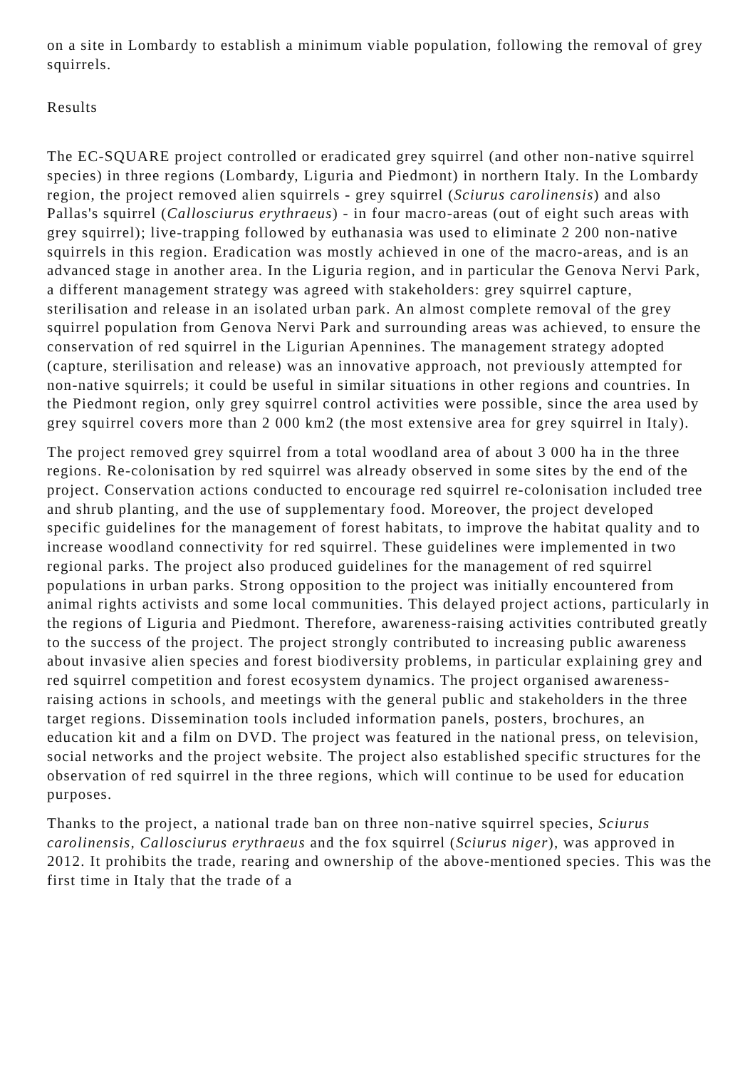on a site in Lombardy to establish a minimum viable population, following the removal of grey squirrels.
Results
The EC-SQUARE project controlled or eradicated grey squirrel (and other non-native squirrel species) in three regions (Lombardy, Liguria and Piedmont) in northern Italy. In the Lombardy region, the project removed alien squirrels - grey squirrel (Sciurus carolinensis) and also Pallas's squirrel (Callosciurus erythraeus) - in four macro-areas (out of eight such areas with grey squirrel); live-trapping followed by euthanasia was used to eliminate 2 200 non-native squirrels in this region. Eradication was mostly achieved in one of the macro-areas, and is an advanced stage in another area. In the Liguria region, and in particular the Genova Nervi Park, a different management strategy was agreed with stakeholders: grey squirrel capture, sterilisation and release in an isolated urban park. An almost complete removal of the grey squirrel population from Genova Nervi Park and surrounding areas was achieved, to ensure the conservation of red squirrel in the Ligurian Apennines. The management strategy adopted (capture, sterilisation and release) was an innovative approach, not previously attempted for non-native squirrels; it could be useful in similar situations in other regions and countries. In the Piedmont region, only grey squirrel control activities were possible, since the area used by grey squirrel covers more than 2 000 km2 (the most extensive area for grey squirrel in Italy).
The project removed grey squirrel from a total woodland area of about 3 000 ha in the three regions. Re-colonisation by red squirrel was already observed in some sites by the end of the project. Conservation actions conducted to encourage red squirrel re-colonisation included tree and shrub planting, and the use of supplementary food. Moreover, the project developed specific guidelines for the management of forest habitats, to improve the habitat quality and to increase woodland connectivity for red squirrel. These guidelines were implemented in two regional parks. The project also produced guidelines for the management of red squirrel populations in urban parks. Strong opposition to the project was initially encountered from animal rights activists and some local communities. This delayed project actions, particularly in the regions of Liguria and Piedmont. Therefore, awareness-raising activities contributed greatly to the success of the project. The project strongly contributed to increasing public awareness about invasive alien species and forest biodiversity problems, in particular explaining grey and red squirrel competition and forest ecosystem dynamics. The project organised awareness-raising actions in schools, and meetings with the general public and stakeholders in the three target regions. Dissemination tools included information panels, posters, brochures, an education kit and a film on DVD. The project was featured in the national press, on television, social networks and the project website. The project also established specific structures for the observation of red squirrel in the three regions, which will continue to be used for education purposes.
Thanks to the project, a national trade ban on three non-native squirrel species, Sciurus carolinensis, Callosciurus erythraeus and the fox squirrel (Sciurus niger), was approved in 2012. It prohibits the trade, rearing and ownership of the above-mentioned species. This was the first time in Italy that the trade of a